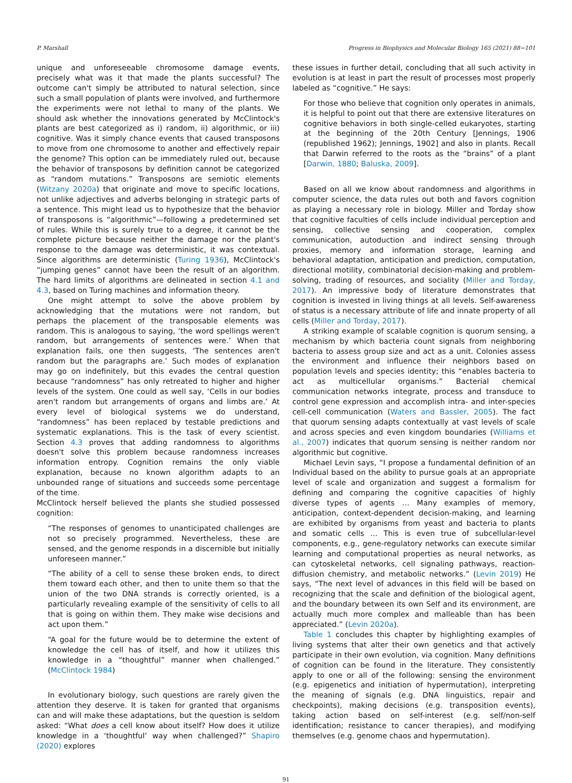P. Marshall Progress in Biophysics and Molecular Biology 165 (2021) 88−101
unique and unforeseeable chromosome damage events, precisely what was it that made the plants successful? The outcome can't simply be attributed to natural selection, since such a small population of plants were involved, and furthermore the experiments were not lethal to many of the plants. We should ask whether the innovations generated by McClintock's plants are best categorized as i) random, ii) algorithmic, or iii) cognitive. Was it simply chance events that caused transposons to move from one chromosome to another and effectively repair the genome? This option can be immediately ruled out, because the behavior of transposons by definition cannot be categorized as “random mutations.” Transposons are semiotic elements (Witzany 2020a) that originate and move to specific locations, not unlike adjectives and adverbs belonging in strategic parts of a sentence. This might lead us to hypothesize that the behavior of transposons is “algorithmic”—following a predetermined set of rules. While this is surely true to a degree, it cannot be the complete picture because neither the damage nor the plant's response to the damage was deterministic, it was contextual. Since algorithms are deterministic (Turing 1936), McClintock's “jumping genes” cannot have been the result of an algorithm. The hard limits of algorithms are delineated in section 4.1 and 4.3, based on Turing machines and information theory.
One might attempt to solve the above problem by acknowledging that the mutations were not random, but perhaps the placement of the transposable elements was random. This is analogous to saying, ‘the word spellings weren't random, but arrangements of sentences were.’ When that explanation fails, one then suggests, ‘The sentences aren't random but the paragraphs are.’ Such modes of explanation may go on indefinitely, but this evades the central question because “randomness” has only retreated to higher and higher levels of the system. One could as well say, ‘Cells in our bodies aren't random but arrangements of organs and limbs are.’ At every level of biological systems we do understand, “randomness” has been replaced by testable predictions and systematic explanations. This is the task of every scientist. Section 4.3 proves that adding randomness to algorithms doesn't solve this problem because randomness increases information entropy. Cognition remains the only viable explanation, because no known algorithm adapts to an unbounded range of situations and succeeds some percentage of the time.
McClintock herself believed the plants she studied possessed cognition:
“The responses of genomes to unanticipated challenges are not so precisely programmed. Nevertheless, these are sensed, and the genome responds in a discernible but initially unforeseen manner.”
“The ability of a cell to sense these broken ends, to direct them toward each other, and then to unite them so that the union of the two DNA strands is correctly oriented, is a particularly revealing example of the sensitivity of cells to all that is going on within them. They make wise decisions and act upon them.”
“A goal for the future would be to determine the extent of knowledge the cell has of itself, and how it utilizes this knowledge in a “thoughtful” manner when challenged.” (McClintock 1984)
In evolutionary biology, such questions are rarely given the attention they deserve. It is taken for granted that organisms can and will make these adaptations, but the question is seldom asked: “What does a cell know about itself? How does it utilize knowledge in a ‘thoughtful’ way when challenged?” Shapiro (2020) explores
these issues in further detail, concluding that all such activity in evolution is at least in part the result of processes most properly labeled as “cognitive.” He says:
For those who believe that cognition only operates in animals, it is helpful to point out that there are extensive literatures on cognitive behaviors in both single-celled eukaryotes, starting at the beginning of the 20th Century [Jennings, 1906 (republished 1962); Jennings, 1902] and also in plants. Recall that Darwin referred to the roots as the “brains” of a plant [Darwin, 1880; Baluska, 2009].
Based on all we know about randomness and algorithms in computer science, the data rules out both and favors cognition as playing a necessary role in biology. Miller and Torday show that cognitive faculties of cells include individual perception and sensing, collective sensing and cooperation, complex communication, autoduction and indirect sensing through proxies, memory and information storage, learning and behavioral adaptation, anticipation and prediction, computation, directional motility, combinatorial decision-making and problem-solving, trading of resources, and sociality (Miller and Torday, 2017). An impressive body of literature demonstrates that cognition is invested in living things at all levels. Self-awareness of status is a necessary attribute of life and innate property of all cells (Miller and Torday, 2017).
A striking example of scalable cognition is quorum sensing, a mechanism by which bacteria count signals from neighboring bacteria to assess group size and act as a unit. Colonies assess the environment and influence their neighbors based on population levels and species identity; this “enables bacteria to act as multicellular organisms.” Bacterial chemical communication networks integrate, process and transduce to control gene expression and accomplish intra- and inter-species cell-cell communication (Waters and Bassler, 2005). The fact that quorum sensing adapts contextually at vast levels of scale and across species and even kingdom boundaries (Williams et al., 2007) indicates that quorum sensing is neither random nor algorithmic but cognitive.
Michael Levin says, “I propose a fundamental definition of an Individual based on the ability to pursue goals at an appropriate level of scale and organization and suggest a formalism for defining and comparing the cognitive capacities of highly diverse types of agents … Many examples of memory, anticipation, context-dependent decision-making, and learning are exhibited by organisms from yeast and bacteria to plants and somatic cells … This is even true of subcellular-level components, e.g., gene-regulatory networks can execute similar learning and computational properties as neural networks, as can cytoskeletal networks, cell signaling pathways, reaction-diffusion chemistry, and metabolic networks.” (Levin 2019) He says, “The next level of advances in this field will be based on recognizing that the scale and definition of the biological agent, and the boundary between its own Self and its environment, are actually much more complex and malleable than has been appreciated.” (Levin 2020a).
Table 1 concludes this chapter by highlighting examples of living systems that alter their own genetics and that actively participate in their own evolution, via cognition. Many definitions of cognition can be found in the literature. They consistently apply to one or all of the following: sensing the environment (e.g. epigenetics and initiation of hypermutation), interpreting the meaning of signals (e.g. DNA linguistics, repair and checkpoints), making decisions (e.g. transposition events), taking action based on self-interest (e.g. self/non-self identification; resistance to cancer therapies), and modifying themselves (e.g. genome chaos and hypermutation).
91